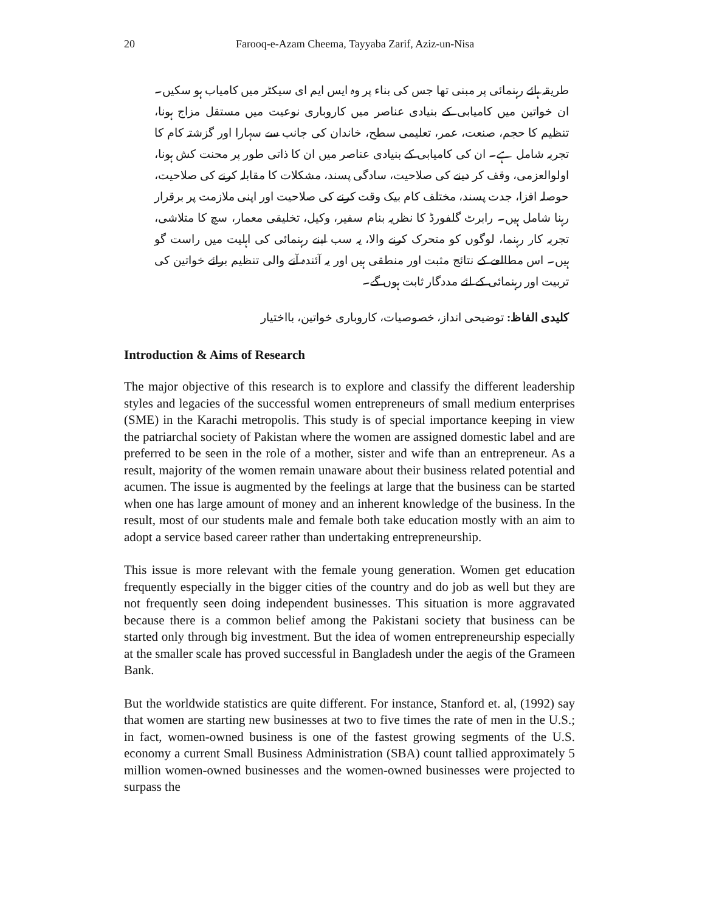20 Farooq-e-Azam Cheema, Tayyaba Zarif, Aziz-un-Nisa
طریقہ ہائے رہنمائی پر مبنی تھا جس کی بناء پر وہ ایس ایم ای سیکٹر میں کامیاب ہو سکیں۔ ان خواتین میں کامیابی کے بنیادی عناصر میں کاروباری نوعیت میں مستقل مزاج ہونا، تنظیم کا حجم، صنعت، عمر، تعلیمی سطح، خاندان کی جانب سے سہارا اور گزشتہ کام کا تجربہ شامل ہے۔ ان کی کامیابی کے بنیادی عناصر میں ان کا ذاتی طور پر محنت کش ہونا، اولوالعزمی، وقف کر دینے کی صلاحیت، سادگی پسند، مشکلات کا مقابلہ کرنے کی صلاحیت، حوصلہ افزا، جدت پسند، مختلف کام بیک وقت کرنے کی صلاحیت اور اپنی ملازمت پر برقرار رہنا شامل ہیں۔ رابرٹ گلفورڈ کا نظریہ بنام سفیر، وکیل، تخلیقی معمار، سچ کا متلاشی، تجربہ کار رہنما، لوگوں کو متحرک کرنے والا، یہ سب اپنے رہنمائی کی اہلیت میں راست گو ہیں۔ اس مطالعے کے نتائج مثبت اور منطقی ہیں اور یہ آئندہ آنے والی تنظیم برائے خواتین کی تربیت اور رہنمائی کے لئے مددگار ثابت ہوں گے۔
کلیدی الفاظ: توضیحی انداز، خصوصیات، کاروباری خواتین، بااختیار
Introduction & Aims of Research
The major objective of this research is to explore and classify the different leadership styles and legacies of the successful women entrepreneurs of small medium enterprises (SME) in the Karachi metropolis. This study is of special importance keeping in view the patriarchal society of Pakistan where the women are assigned domestic label and are preferred to be seen in the role of a mother, sister and wife than an entrepreneur. As a result, majority of the women remain unaware about their business related potential and acumen. The issue is augmented by the feelings at large that the business can be started when one has large amount of money and an inherent knowledge of the business. In the result, most of our students male and female both take education mostly with an aim to adopt a service based career rather than undertaking entrepreneurship.
This issue is more relevant with the female young generation. Women get education frequently especially in the bigger cities of the country and do job as well but they are not frequently seen doing independent businesses. This situation is more aggravated because there is a common belief among the Pakistani society that business can be started only through big investment. But the idea of women entrepreneurship especially at the smaller scale has proved successful in Bangladesh under the aegis of the Grameen Bank.
But the worldwide statistics are quite different. For instance, Stanford et. al, (1992) say that women are starting new businesses at two to five times the rate of men in the U.S.; in fact, women-owned business is one of the fastest growing segments of the U.S. economy a current Small Business Administration (SBA) count tallied approximately 5 million women-owned businesses and the women-owned businesses were projected to surpass the